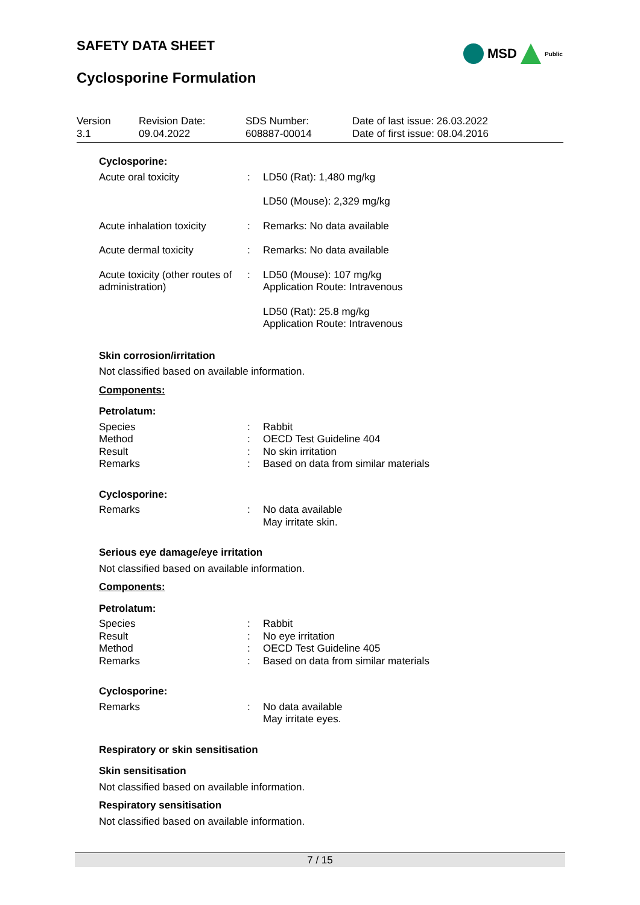SAFETY DATA SHEET MSD Public
Cyclosporine Formulation
| Version 3.1 | Revision Date: 09.04.2022 | SDS Number: 608887-00014 | Date of last issue: 26.03.2022 Date of first issue: 08.04.2016 |
Cyclosporine:
| Acute oral toxicity | : | LD50 (Rat): 1,480 mg/kg |
| | | LD50 (Mouse): 2,329 mg/kg |
| Acute inhalation toxicity | : | Remarks: No data available |
| Acute dermal toxicity | : | Remarks: No data available |
| Acute toxicity (other routes of administration) | : | LD50 (Mouse): 107 mg/kg Application Route: Intravenous |
| | | LD50 (Rat): 25.8 mg/kg Application Route: Intravenous |
Skin corrosion/irritation
Not classified based on available information.
Components:
Petrolatum:
| Species | : | Rabbit |
| Method | : | OECD Test Guideline 404 |
| Result | : | No skin irritation |
| Remarks | : | Based on data from similar materials |
Cyclosporine:
| Remarks | : | No data available May irritate skin. |
Serious eye damage/eye irritation
Not classified based on available information.
Components:
Petrolatum:
| Species | : | Rabbit |
| Result | : | No eye irritation |
| Method | : | OECD Test Guideline 405 |
| Remarks | : | Based on data from similar materials |
Cyclosporine:
| Remarks | : | No data available May irritate eyes. |
Respiratory or skin sensitisation
Skin sensitisation
Not classified based on available information.
Respiratory sensitisation
Not classified based on available information.
7 / 15